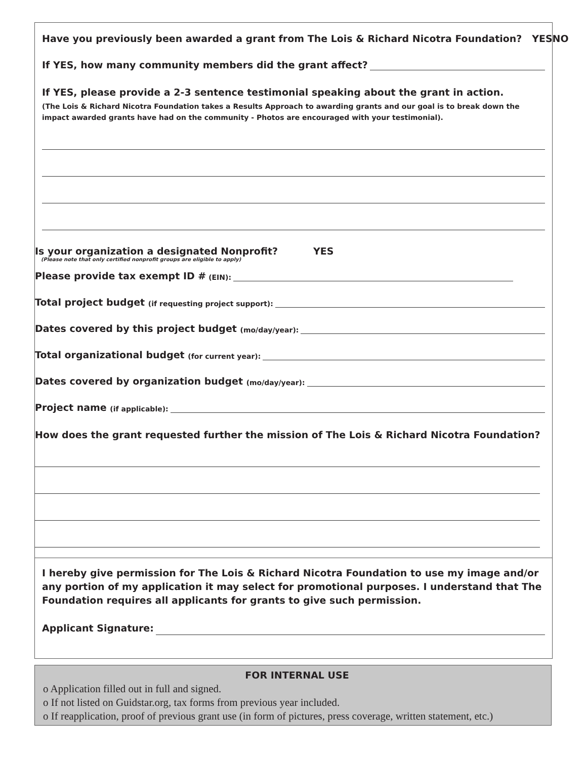Have you previously been awarded a grant from The Lois & Richard Nicotra Foundation? YES NO
If YES, how many community members did the grant affect?
If YES, please provide a 2-3 sentence testimonial speaking about the grant in action.
(The Lois & Richard Nicotra Foundation takes a Results Approach to awarding grants and our goal is to break down the impact awarded grants have had on the community - Photos are encouraged with your testimonial).
Is your organization a designated Nonprofit? YES
(Please note that only certified nonprofit groups are eligible to apply)
Please provide tax exempt ID # (EIN):
Total project budget (if requesting project support):
Dates covered by this project budget (mo/day/year):
Total organizational budget (for current year):
Dates covered by organization budget (mo/day/year):
Project name (if applicable):
How does the grant requested further the mission of The Lois & Richard Nicotra Foundation?
I hereby give permission for The Lois & Richard Nicotra Foundation to use my image and/or any portion of my application it may select for promotional purposes. I understand that The Foundation requires all applicants for grants to give such permission.
Applicant Signature:
FOR INTERNAL USE
o Application filled out in full and signed.
o If not listed on Guidstar.org, tax forms from previous year included.
o If reapplication, proof of previous grant use (in form of pictures, press coverage, written statement, etc.)